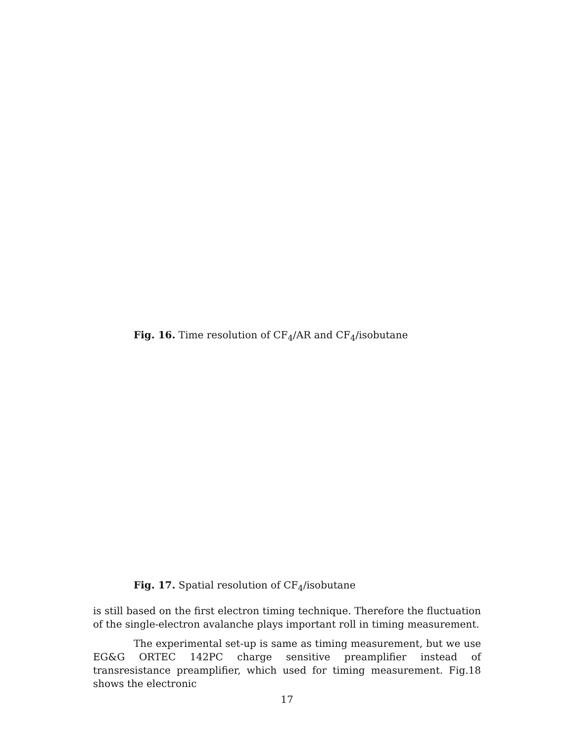Fig. 16. Time resolution of CF<sub>4</sub>/AR and CF<sub>4</sub>/isobutane
Fig. 17. Spatial resolution of CF<sub>4</sub>/isobutane
is still based on the first electron timing technique. Therefore the fluctuation of the single-electron avalanche plays important roll in timing measurement.
The experimental set-up is same as timing measurement, but we use EG&G ORTEC 142PC charge sensitive preamplifier instead of transresistance preamplifier, which used for timing measurement. Fig.18 shows the electronic
17